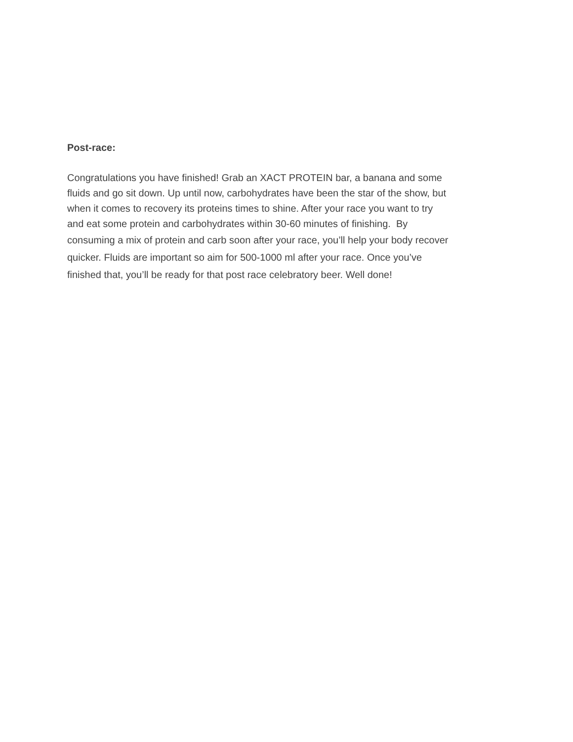Post-race:
Congratulations you have finished! Grab an XACT PROTEIN bar, a banana and some
fluids and go sit down. Up until now, carbohydrates have been the star of the show, but
when it comes to recovery its proteins times to shine. After your race you want to try
and eat some protein and carbohydrates within 30-60 minutes of finishing. By
consuming a mix of protein and carb soon after your race, you’ll help your body recover
quicker. Fluids are important so aim for 500-1000 ml after your race. Once you’ve
finished that, you’ll be ready for that post race celebratory beer. Well done!